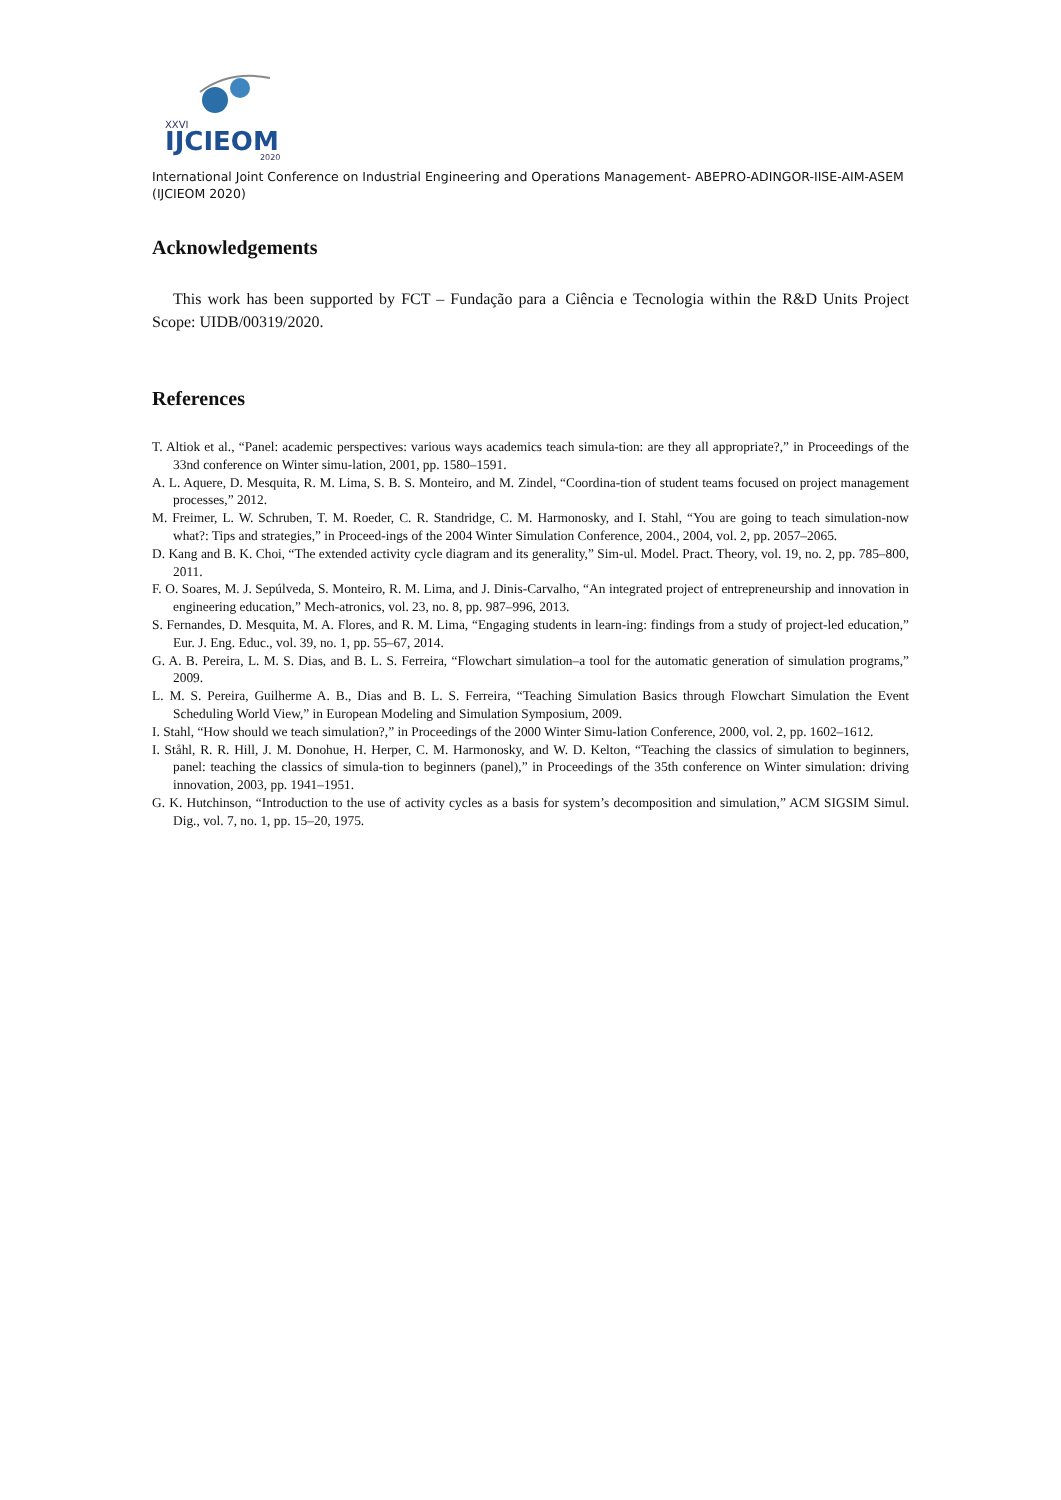XXVI
IJCIEOM
2020
International Joint Conference on Industrial Engineering and Operations Management- ABEPRO-ADINGOR-IISE-AIM-ASEM (IJCIEOM 2020)
Acknowledgements
This work has been supported by FCT – Fundação para a Ciência e Tecnologia within the R&D Units Project Scope: UIDB/00319/2020.
References
T. Altiok et al., “Panel: academic perspectives: various ways academics teach simula-tion: are they all appropriate?,” in Proceedings of the 33nd conference on Winter simu-lation, 2001, pp. 1580–1591.
A. L. Aquere, D. Mesquita, R. M. Lima, S. B. S. Monteiro, and M. Zindel, “Coordina-tion of student teams focused on project management processes,” 2012.
M. Freimer, L. W. Schruben, T. M. Roeder, C. R. Standridge, C. M. Harmonosky, and I. Stahl, “You are going to teach simulation-now what?: Tips and strategies,” in Proceed-ings of the 2004 Winter Simulation Conference, 2004., 2004, vol. 2, pp. 2057–2065.
D. Kang and B. K. Choi, “The extended activity cycle diagram and its generality,” Sim-ul. Model. Pract. Theory, vol. 19, no. 2, pp. 785–800, 2011.
F. O. Soares, M. J. Sepúlveda, S. Monteiro, R. M. Lima, and J. Dinis-Carvalho, “An integrated project of entrepreneurship and innovation in engineering education,” Mech-atronics, vol. 23, no. 8, pp. 987–996, 2013.
S. Fernandes, D. Mesquita, M. A. Flores, and R. M. Lima, “Engaging students in learn-ing: findings from a study of project-led education,” Eur. J. Eng. Educ., vol. 39, no. 1, pp. 55–67, 2014.
G. A. B. Pereira, L. M. S. Dias, and B. L. S. Ferreira, “Flowchart simulation–a tool for the automatic generation of simulation programs,” 2009.
L. M. S. Pereira, Guilherme A. B., Dias and B. L. S. Ferreira, “Teaching Simulation Basics through Flowchart Simulation the Event Scheduling World View,” in European Modeling and Simulation Symposium, 2009.
I. Stahl, “How should we teach simulation?,” in Proceedings of the 2000 Winter Simu-lation Conference, 2000, vol. 2, pp. 1602–1612.
I. Ståhl, R. R. Hill, J. M. Donohue, H. Herper, C. M. Harmonosky, and W. D. Kelton, “Teaching the classics of simulation to beginners, panel: teaching the classics of simula-tion to beginners (panel),” in Proceedings of the 35th conference on Winter simulation: driving innovation, 2003, pp. 1941–1951.
G. K. Hutchinson, “Introduction to the use of activity cycles as a basis for system’s decomposition and simulation,” ACM SIGSIM Simul. Dig., vol. 7, no. 1, pp. 15–20, 1975.